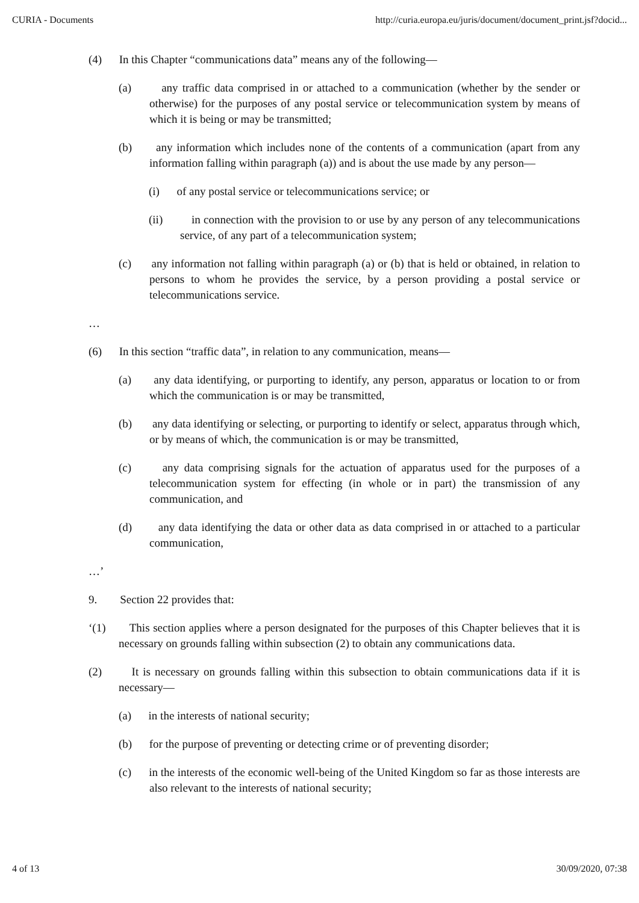CURIA - Documents http://curia.europa.eu/juris/document/document_print.jsf?docid...
(4) In this Chapter “communications data” means any of the following—
(a) any traffic data comprised in or attached to a communication (whether by the sender or otherwise) for the purposes of any postal service or telecommunication system by means of which it is being or may be transmitted;
(b) any information which includes none of the contents of a communication (apart from any information falling within paragraph (a)) and is about the use made by any person—
(i) of any postal service or telecommunications service; or
(ii) in connection with the provision to or use by any person of any telecommunications service, of any part of a telecommunication system;
(c) any information not falling within paragraph (a) or (b) that is held or obtained, in relation to persons to whom he provides the service, by a person providing a postal service or telecommunications service.
…
(6) In this section “traffic data”, in relation to any communication, means—
(a) any data identifying, or purporting to identify, any person, apparatus or location to or from which the communication is or may be transmitted,
(b) any data identifying or selecting, or purporting to identify or select, apparatus through which, or by means of which, the communication is or may be transmitted,
(c) any data comprising signals for the actuation of apparatus used for the purposes of a telecommunication system for effecting (in whole or in part) the transmission of any communication, and
(d) any data identifying the data or other data as data comprised in or attached to a particular communication,
…’
9. Section 22 provides that:
‘(1) This section applies where a person designated for the purposes of this Chapter believes that it is necessary on grounds falling within subsection (2) to obtain any communications data.
(2) It is necessary on grounds falling within this subsection to obtain communications data if it is necessary—
(a) in the interests of national security;
(b) for the purpose of preventing or detecting crime or of preventing disorder;
(c) in the interests of the economic well-being of the United Kingdom so far as those interests are also relevant to the interests of national security;
4 of 13 30/09/2020, 07:38